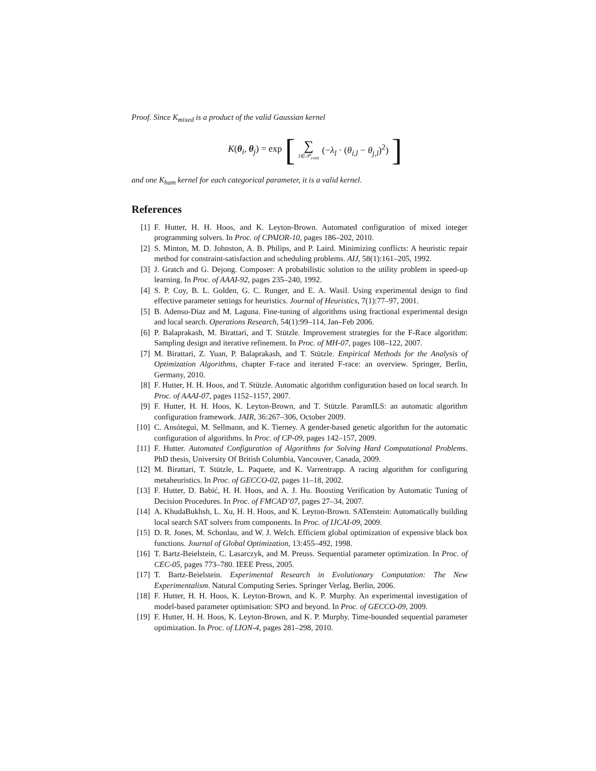Proof. Since K<sub>mixed</sub> is a product of the valid Gaussian kernel
K(θ<sub>i</sub>, θ<sub>j</sub>) = exp [∑ l∈𝒫<sub>cont</sub> (−λ<sub>l</sub> · (θ<sub>i,l</sub> − θ<sub>j,l</sub>)<sup>2</sup>)]
and one K<sub>ham</sub> kernel for each categorical parameter, it is a valid kernel.
References
[1] F. Hutter, H. H. Hoos, and K. Leyton-Brown. Automated configuration of mixed integer programming solvers. In Proc. of CPAIOR-10, pages 186–202, 2010.
[2] S. Minton, M. D. Johnston, A. B. Philips, and P. Laird. Minimizing conflicts: A heuristic repair method for constraint-satisfaction and scheduling problems. AIJ, 58(1):161–205, 1992.
[3] J. Gratch and G. Dejong. Composer: A probabilistic solution to the utility problem in speed-up learning. In Proc. of AAAI-92, pages 235–240, 1992.
[4] S. P. Coy, B. L. Golden, G. C. Runger, and E. A. Wasil. Using experimental design to find effective parameter settings for heuristics. Journal of Heuristics, 7(1):77–97, 2001.
[5] B. Adenso-Diaz and M. Laguna. Fine-tuning of algorithms using fractional experimental design and local search. Operations Research, 54(1):99–114, Jan–Feb 2006.
[6] P. Balaprakash, M. Birattari, and T. Stützle. Improvement strategies for the F-Race algorithm: Sampling design and iterative refinement. In Proc. of MH-07, pages 108–122, 2007.
[7] M. Birattari, Z. Yuan, P. Balaprakash, and T. Stützle. Empirical Methods for the Analysis of Optimization Algorithms, chapter F-race and iterated F-race: an overview. Springer, Berlin, Germany, 2010.
[8] F. Hutter, H. H. Hoos, and T. Stützle. Automatic algorithm configuration based on local search. In Proc. of AAAI-07, pages 1152–1157, 2007.
[9] F. Hutter, H. H. Hoos, K. Leyton-Brown, and T. Stützle. ParamILS: an automatic algorithm configuration framework. JAIR, 36:267–306, October 2009.
[10] C. Ansótegui, M. Sellmann, and K. Tierney. A gender-based genetic algorithm for the automatic configuration of algorithms. In Proc. of CP-09, pages 142–157, 2009.
[11] F. Hutter. Automated Configuration of Algorithms for Solving Hard Computational Problems. PhD thesis, University Of British Columbia, Vancouver, Canada, 2009.
[12] M. Birattari, T. Stützle, L. Paquete, and K. Varrentrapp. A racing algorithm for configuring metaheuristics. In Proc. of GECCO-02, pages 11–18, 2002.
[13] F. Hutter, D. Babić, H. H. Hoos, and A. J. Hu. Boosting Verification by Automatic Tuning of Decision Procedures. In Proc. of FMCAD’07, pages 27–34, 2007.
[14] A. KhudaBukhsh, L. Xu, H. H. Hoos, and K. Leyton-Brown. SATenstein: Automatically building local search SAT solvers from components. In Proc. of IJCAI-09, 2009.
[15] D. R. Jones, M. Schonlau, and W. J. Welch. Efficient global optimization of expensive black box functions. Journal of Global Optimization, 13:455–492, 1998.
[16] T. Bartz-Beielstein, C. Lasarczyk, and M. Preuss. Sequential parameter optimization. In Proc. of CEC-05, pages 773–780. IEEE Press, 2005.
[17] T. Bartz-Beielstein. Experimental Research in Evolutionary Computation: The New Experimentalism. Natural Computing Series. Springer Verlag, Berlin, 2006.
[18] F. Hutter, H. H. Hoos, K. Leyton-Brown, and K. P. Murphy. An experimental investigation of model-based parameter optimisation: SPO and beyond. In Proc. of GECCO-09, 2009.
[19] F. Hutter, H. H. Hoos, K. Leyton-Brown, and K. P. Murphy. Time-bounded sequential parameter optimization. In Proc. of LION-4, pages 281–298, 2010.